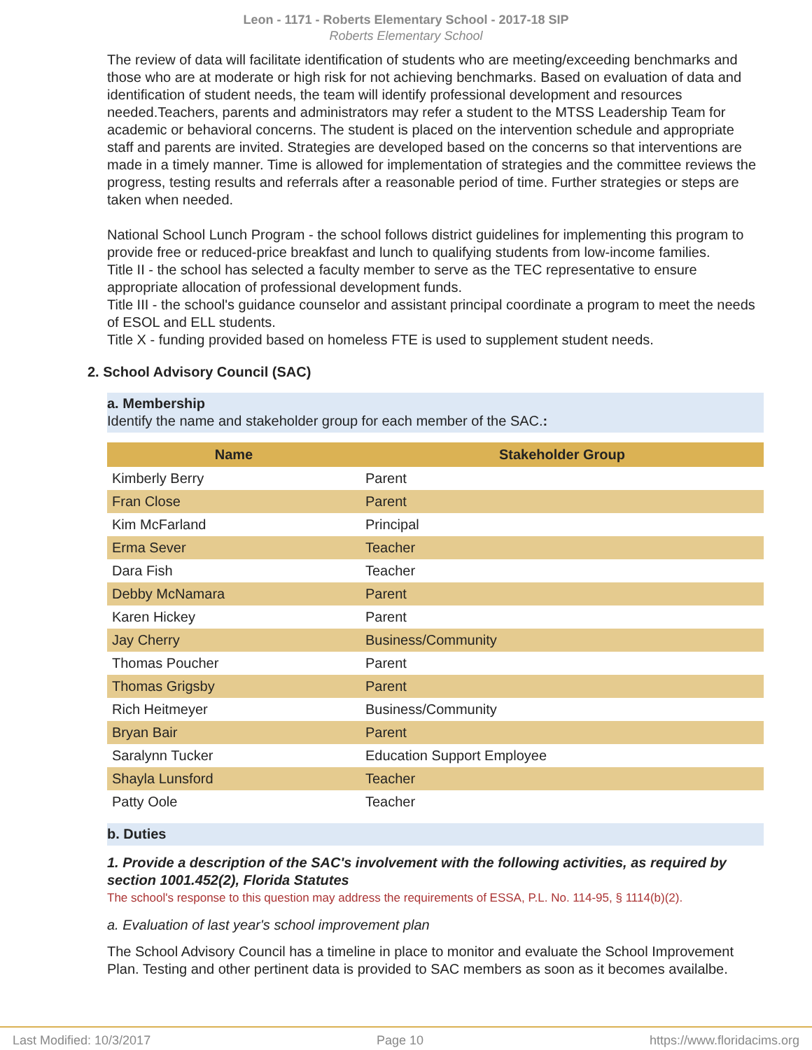Leon - 1171 - Roberts Elementary School - 2017-18 SIP
Roberts Elementary School
The review of data will facilitate identification of students who are meeting/exceeding benchmarks and those who are at moderate or high risk for not achieving benchmarks. Based on evaluation of data and identification of student needs, the team will identify professional development and resources needed.Teachers, parents and administrators may refer a student to the MTSS Leadership Team for academic or behavioral concerns. The student is placed on the intervention schedule and appropriate staff and parents are invited. Strategies are developed based on the concerns so that interventions are made in a timely manner. Time is allowed for implementation of strategies and the committee reviews the progress, testing results and referrals after a reasonable period of time. Further strategies or steps are taken when needed.
National School Lunch Program - the school follows district guidelines for implementing this program to provide free or reduced-price breakfast and lunch to qualifying students from low-income families.
Title II - the school has selected a faculty member to serve as the TEC representative to ensure appropriate allocation of professional development funds.
Title III - the school's guidance counselor and assistant principal coordinate a program to meet the needs of ESOL and ELL students.
Title X - funding provided based on homeless FTE is used to supplement student needs.
2. School Advisory Council (SAC)
a. Membership
Identify the name and stakeholder group for each member of the SAC.:
| Name | Stakeholder Group |
| --- | --- |
| Kimberly Berry | Parent |
| Fran Close | Parent |
| Kim McFarland | Principal |
| Erma Sever | Teacher |
| Dara Fish | Teacher |
| Debby McNamara | Parent |
| Karen Hickey | Parent |
| Jay Cherry | Business/Community |
| Thomas Poucher | Parent |
| Thomas Grigsby | Parent |
| Rich Heitmeyer | Business/Community |
| Bryan Bair | Parent |
| Saralynn Tucker | Education Support Employee |
| Shayla Lunsford | Teacher |
| Patty Oole | Teacher |
b. Duties
1. Provide a description of the SAC's involvement with the following activities, as required by section 1001.452(2), Florida Statutes
The school's response to this question may address the requirements of ESSA, P.L. No. 114-95, § 1114(b)(2).
a. Evaluation of last year's school improvement plan
The School Advisory Council has a timeline in place to monitor and evaluate the School Improvement Plan. Testing and other pertinent data is provided to SAC members as soon as it becomes availalbe.
Last Modified: 10/3/2017 Page 10 https://www.floridacims.org